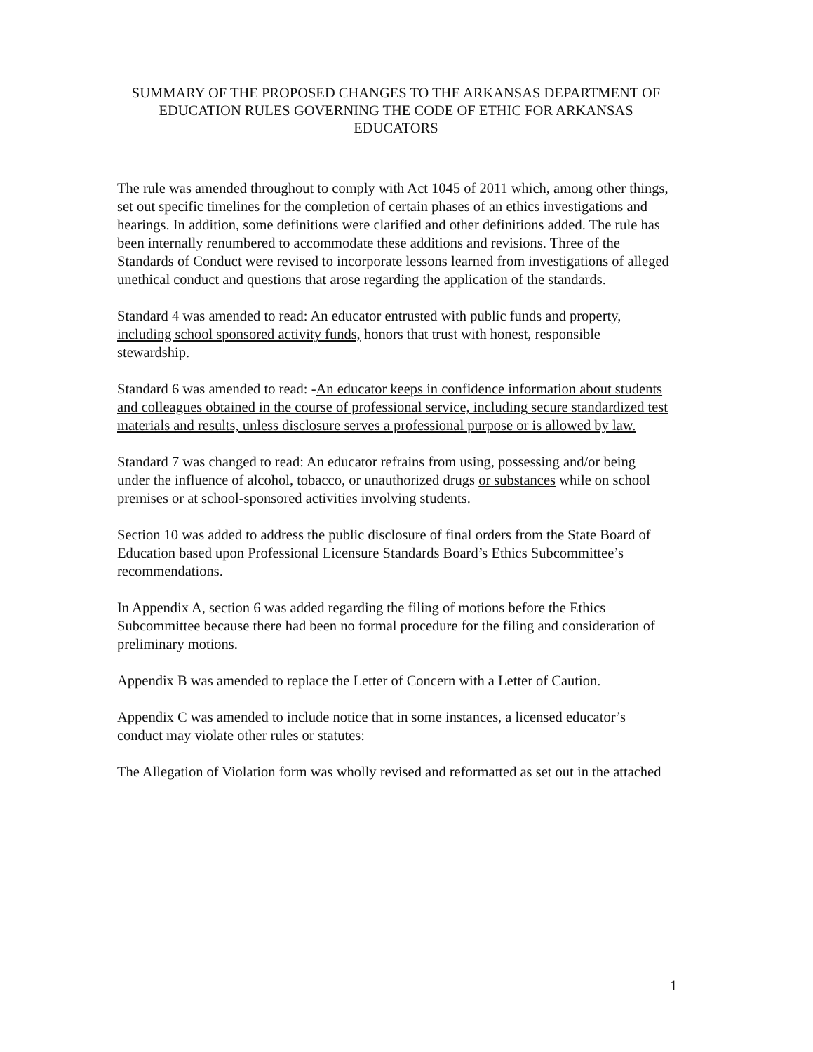SUMMARY OF THE PROPOSED CHANGES TO THE ARKANSAS DEPARTMENT OF EDUCATION RULES GOVERNING THE CODE OF ETHIC FOR ARKANSAS EDUCATORS
The rule was amended throughout to comply with Act 1045 of 2011 which, among other things, set out specific timelines for the completion of certain phases of an ethics investigations and hearings. In addition, some definitions were clarified and other definitions added. The rule has been internally renumbered to accommodate these additions and revisions. Three of the Standards of Conduct were revised to incorporate lessons learned from investigations of alleged unethical conduct and questions that arose regarding the application of the standards.
Standard 4 was amended to read: An educator entrusted with public funds and property, including school sponsored activity funds, honors that trust with honest, responsible stewardship.
Standard 6 was amended to read: -An educator keeps in confidence information about students and colleagues obtained in the course of professional service, including secure standardized test materials and results, unless disclosure serves a professional purpose or is allowed by law.
Standard 7 was changed to read: An educator refrains from using, possessing and/or being under the influence of alcohol, tobacco, or unauthorized drugs or substances while on school premises or at school-sponsored activities involving students.
Section 10 was added to address the public disclosure of final orders from the State Board of Education based upon Professional Licensure Standards Board’s Ethics Subcommittee’s recommendations.
In Appendix A, section 6 was added regarding the filing of motions before the Ethics Subcommittee because there had been no formal procedure for the filing and consideration of preliminary motions.
Appendix B was amended to replace the Letter of Concern with a Letter of Caution.
Appendix C was amended to include notice that in some instances, a licensed educator’s conduct may violate other rules or statutes:
The Allegation of Violation form was wholly revised and reformatted as set out in the attached
1